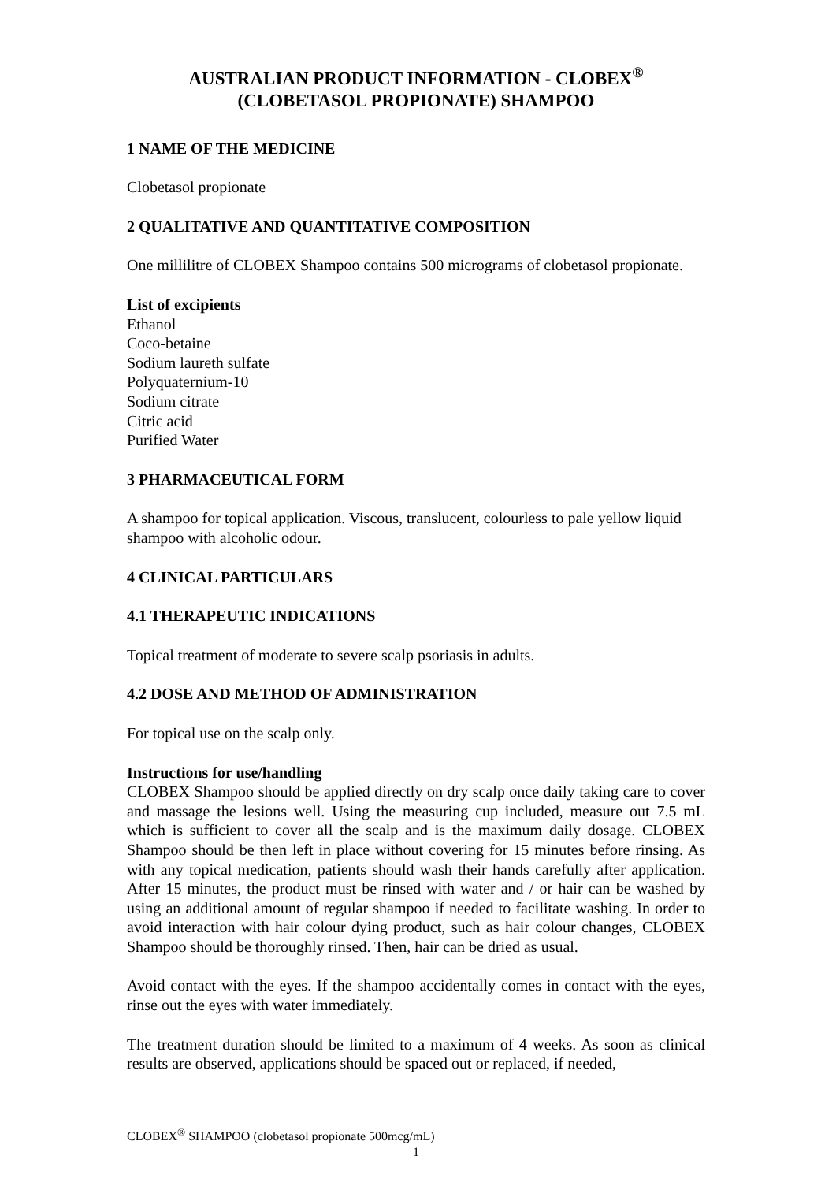AUSTRALIAN PRODUCT INFORMATION - CLOBEX<sup>®</sup>
(CLOBETASOL PROPIONATE) SHAMPOO
1 NAME OF THE MEDICINE
Clobetasol propionate
2 QUALITATIVE AND QUANTITATIVE COMPOSITION
One millilitre of CLOBEX Shampoo contains 500 micrograms of clobetasol propionate.
List of excipients
Ethanol
Coco-betaine
Sodium laureth sulfate
Polyquaternium-10
Sodium citrate
Citric acid
Purified Water
3 PHARMACEUTICAL FORM
A shampoo for topical application. Viscous, translucent, colourless to pale yellow liquid shampoo with alcoholic odour.
4 CLINICAL PARTICULARS
4.1 THERAPEUTIC INDICATIONS
Topical treatment of moderate to severe scalp psoriasis in adults.
4.2 DOSE AND METHOD OF ADMINISTRATION
For topical use on the scalp only.
Instructions for use/handling
CLOBEX Shampoo should be applied directly on dry scalp once daily taking care to cover and massage the lesions well. Using the measuring cup included, measure out 7.5 mL which is sufficient to cover all the scalp and is the maximum daily dosage. CLOBEX Shampoo should be then left in place without covering for 15 minutes before rinsing. As with any topical medication, patients should wash their hands carefully after application. After 15 minutes, the product must be rinsed with water and / or hair can be washed by using an additional amount of regular shampoo if needed to facilitate washing. In order to avoid interaction with hair colour dying product, such as hair colour changes, CLOBEX Shampoo should be thoroughly rinsed. Then, hair can be dried as usual.
Avoid contact with the eyes. If the shampoo accidentally comes in contact with the eyes, rinse out the eyes with water immediately.
The treatment duration should be limited to a maximum of 4 weeks. As soon as clinical results are observed, applications should be spaced out or replaced, if needed,
CLOBEX<sup>®</sup> SHAMPOO (clobetasol propionate 500mcg/mL)
1